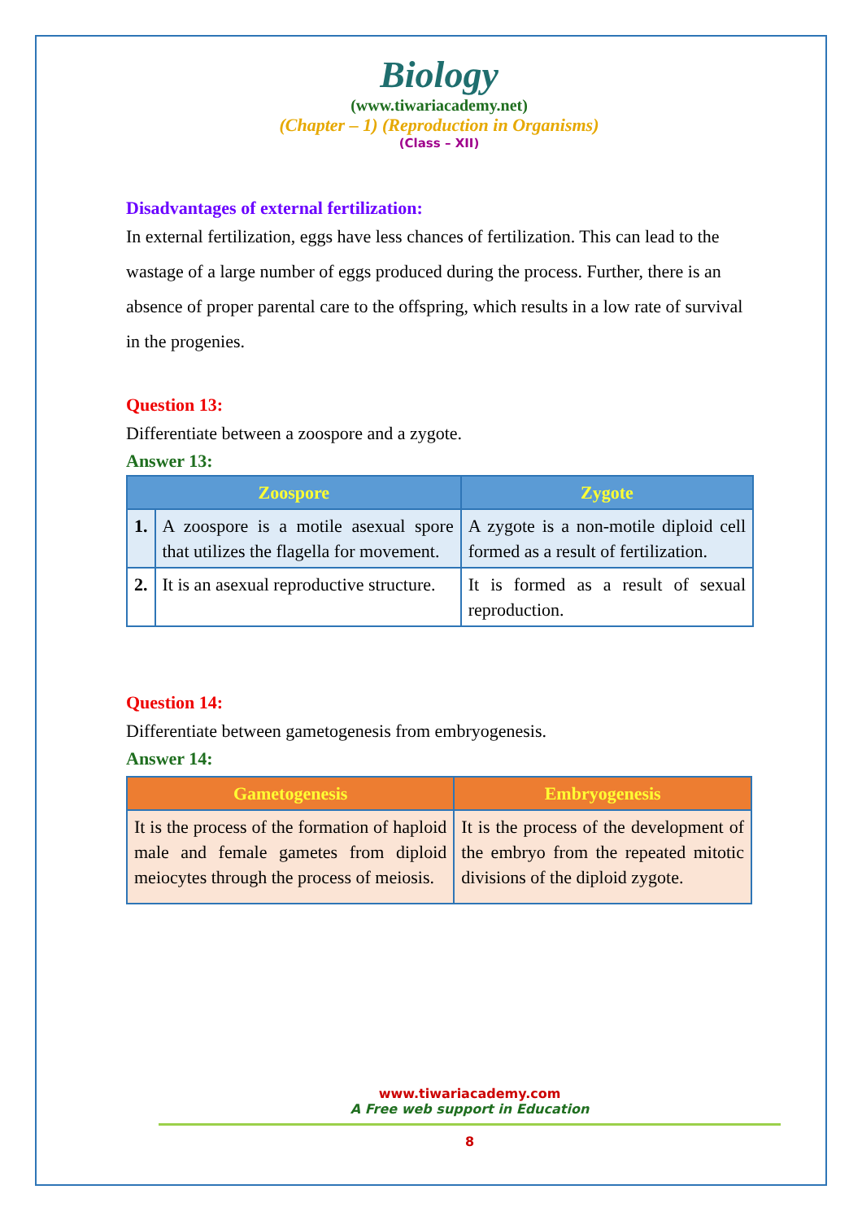Biology
(www.tiwariacademy.net)
(Chapter – 1) (Reproduction in Organisms)
(Class – XII)
Disadvantages of external fertilization:
In external fertilization, eggs have less chances of fertilization. This can lead to the wastage of a large number of eggs produced during the process. Further, there is an absence of proper parental care to the offspring, which results in a low rate of survival in the progenies.
Question 13:
Differentiate between a zoospore and a zygote.
Answer 13:
| Zoospore | | Zygote |
| --- | --- | --- |
| 1. | A zoospore is a motile asexual spore that utilizes the flagella for movement. | A zygote is a non-motile diploid cell formed as a result of fertilization. |
| 2. | It is an asexual reproductive structure. | It is formed as a result of sexual reproduction. |
Question 14:
Differentiate between gametogenesis from embryogenesis.
Answer 14:
| Gametogenesis | Embryogenesis |
| --- | --- |
| It is the process of the formation of haploid male and female gametes from diploid meiocytes through the process of meiosis. | It is the process of the development of the embryo from the repeated mitotic divisions of the diploid zygote. |
www.tiwariacademy.com
A Free web support in Education
8